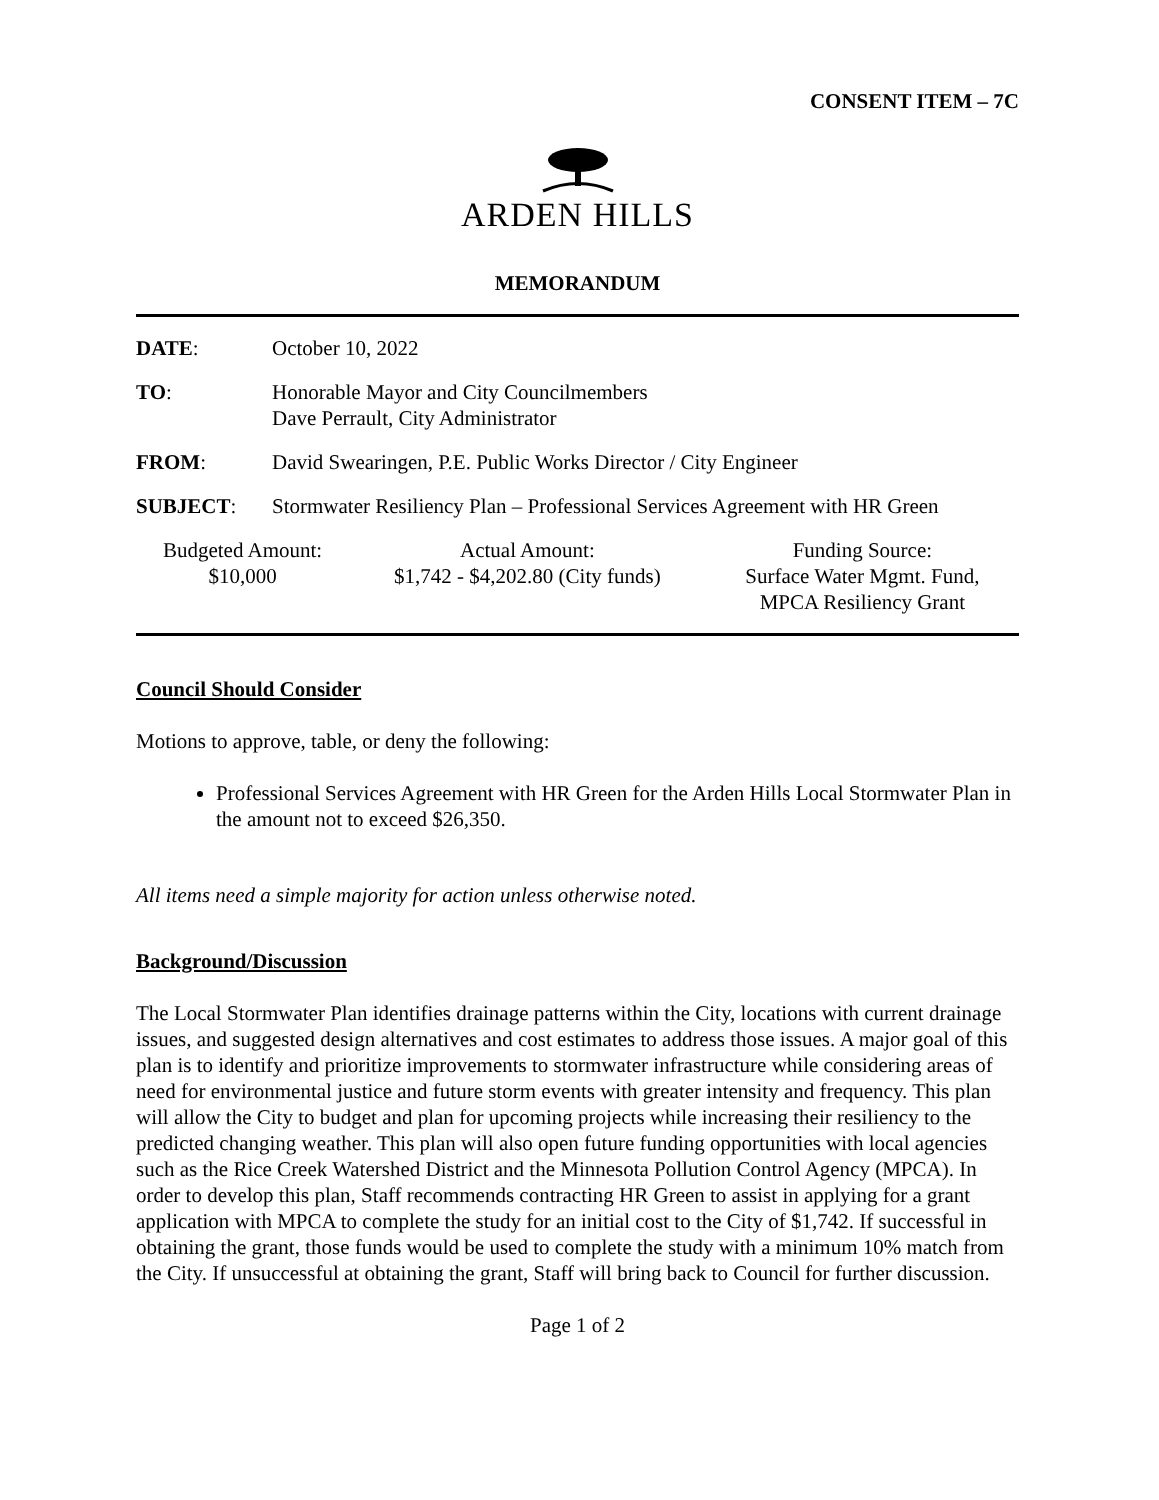CONSENT ITEM – 7C
ARDEN HILLS
MEMORANDUM
DATE: October 10, 2022
TO: Honorable Mayor and City Councilmembers
Dave Perrault, City Administrator
FROM: David Swearingen, P.E. Public Works Director / City Engineer
SUBJECT: Stormwater Resiliency Plan – Professional Services Agreement with HR Green
| Budgeted Amount: | Actual Amount: | Funding Source: |
| --- | --- | --- |
| $10,000 | $1,742 - $4,202.80 (City funds) | Surface Water Mgmt. Fund, MPCA Resiliency Grant |
Council Should Consider
Motions to approve, table, or deny the following:
Professional Services Agreement with HR Green for the Arden Hills Local Stormwater Plan in the amount not to exceed $26,350.
All items need a simple majority for action unless otherwise noted.
Background/Discussion
The Local Stormwater Plan identifies drainage patterns within the City, locations with current drainage issues, and suggested design alternatives and cost estimates to address those issues. A major goal of this plan is to identify and prioritize improvements to stormwater infrastructure while considering areas of need for environmental justice and future storm events with greater intensity and frequency. This plan will allow the City to budget and plan for upcoming projects while increasing their resiliency to the predicted changing weather. This plan will also open future funding opportunities with local agencies such as the Rice Creek Watershed District and the Minnesota Pollution Control Agency (MPCA). In order to develop this plan, Staff recommends contracting HR Green to assist in applying for a grant application with MPCA to complete the study for an initial cost to the City of $1,742. If successful in obtaining the grant, those funds would be used to complete the study with a minimum 10% match from the City. If unsuccessful at obtaining the grant, Staff will bring back to Council for further discussion.
Page 1 of 2